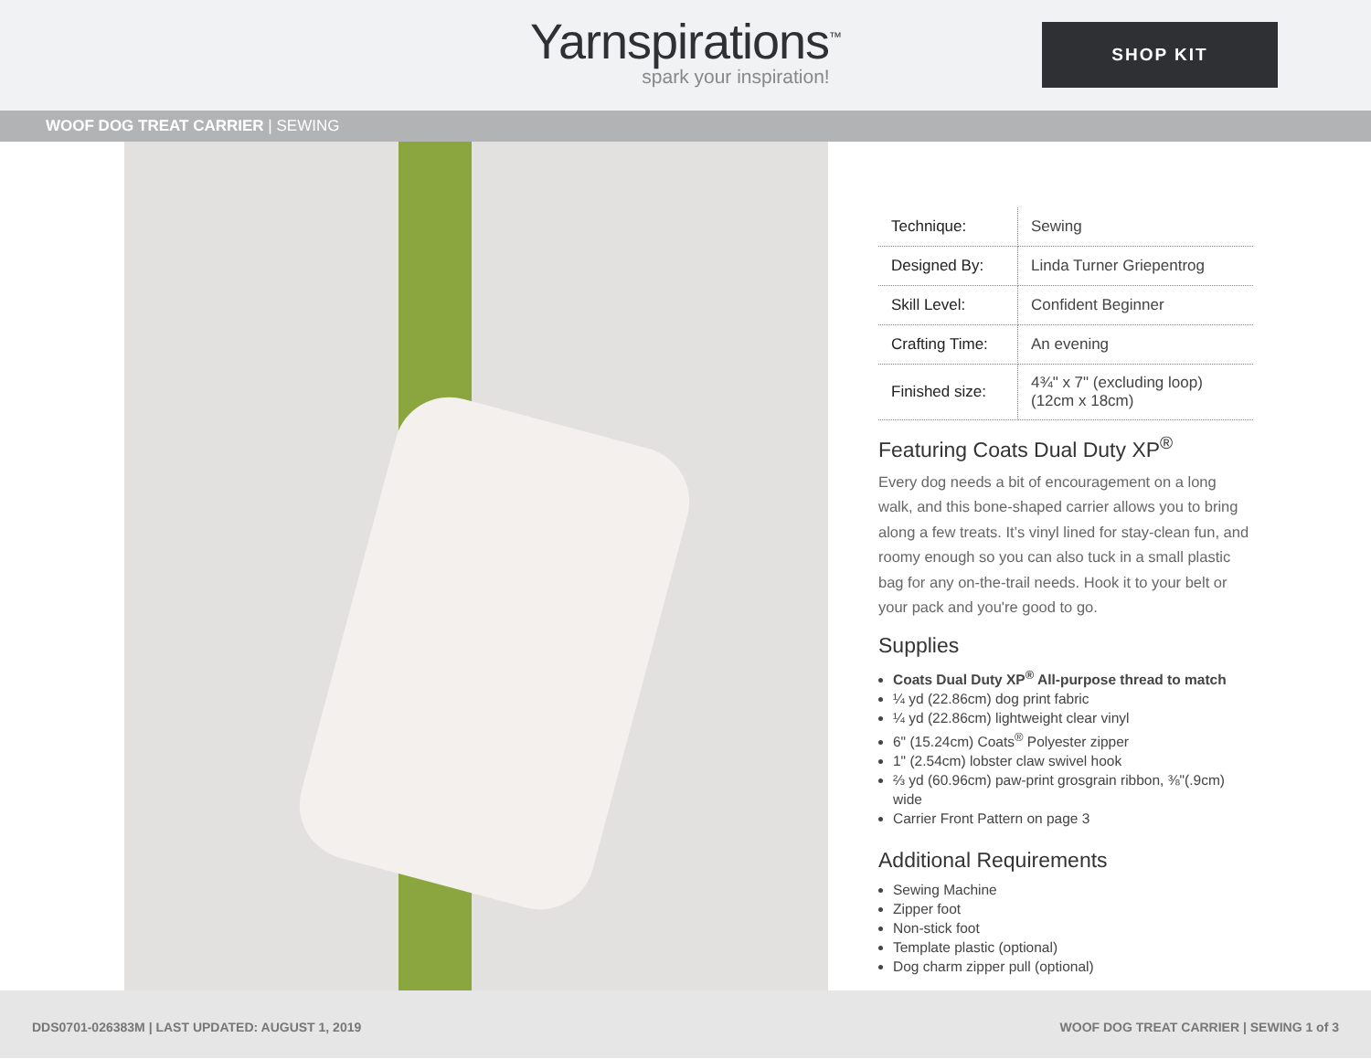Yarnspirations<sup>™</sup>
spark your inspiration!
SHOP KIT
WOOF DOG TREAT CARRIER | SEWING
| Technique: | Sewing |
| Designed By: | Linda Turner Griepentrog |
| Skill Level: | Confident Beginner |
| Crafting Time: | An evening |
| Finished size: | 4¾" x 7" (excluding loop) (12cm x 18cm) |
Featuring Coats Dual Duty XP<sup>®</sup>
Every dog needs a bit of encouragement on a long walk, and this bone-shaped carrier allows you to bring along a few treats. It’s vinyl lined for stay-clean fun, and roomy enough so you can also tuck in a small plastic bag for any on-the-trail needs. Hook it to your belt or your pack and you're good to go.
Supplies
Coats Dual Duty XP<sup>®</sup> All-purpose thread to match
¼ yd (22.86cm) dog print fabric
¼ yd (22.86cm) lightweight clear vinyl
6" (15.24cm) Coats<sup>®</sup> Polyester zipper
1" (2.54cm) lobster claw swivel hook
⅔ yd (60.96cm) paw-print grosgrain ribbon, ⅜"(.9cm) wide
Carrier Front Pattern on page 3
Additional Requirements
Sewing Machine
Zipper foot
Non-stick foot
Template plastic (optional)
Dog charm zipper pull (optional)
DDS0701-026383M | LAST UPDATED: AUGUST 1, 2019 WOOF DOG TREAT CARRIER | SEWING 1 of 3